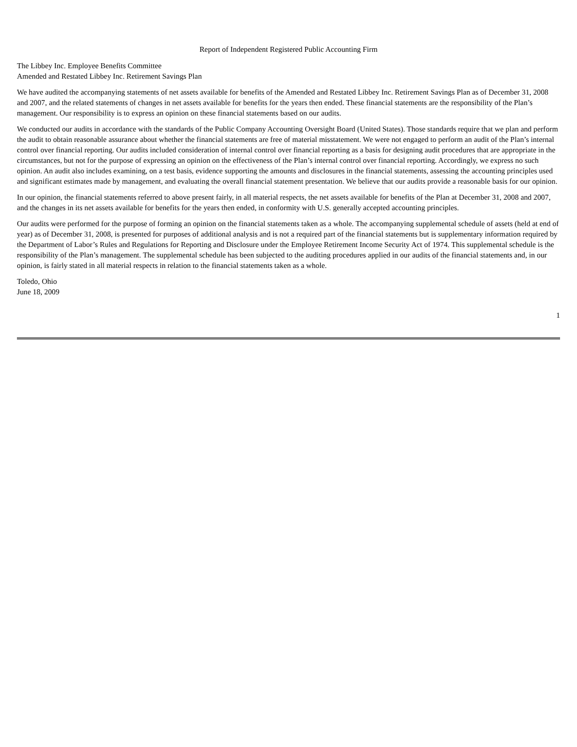Report of Independent Registered Public Accounting Firm
The Libbey Inc. Employee Benefits Committee
Amended and Restated Libbey Inc. Retirement Savings Plan
We have audited the accompanying statements of net assets available for benefits of the Amended and Restated Libbey Inc. Retirement Savings Plan as of December 31, 2008 and 2007, and the related statements of changes in net assets available for benefits for the years then ended. These financial statements are the responsibility of the Plan’s management. Our responsibility is to express an opinion on these financial statements based on our audits.
We conducted our audits in accordance with the standards of the Public Company Accounting Oversight Board (United States). Those standards require that we plan and perform the audit to obtain reasonable assurance about whether the financial statements are free of material misstatement. We were not engaged to perform an audit of the Plan’s internal control over financial reporting. Our audits included consideration of internal control over financial reporting as a basis for designing audit procedures that are appropriate in the circumstances, but not for the purpose of expressing an opinion on the effectiveness of the Plan’s internal control over financial reporting. Accordingly, we express no such opinion. An audit also includes examining, on a test basis, evidence supporting the amounts and disclosures in the financial statements, assessing the accounting principles used and significant estimates made by management, and evaluating the overall financial statement presentation. We believe that our audits provide a reasonable basis for our opinion.
In our opinion, the financial statements referred to above present fairly, in all material respects, the net assets available for benefits of the Plan at December 31, 2008 and 2007, and the changes in its net assets available for benefits for the years then ended, in conformity with U.S. generally accepted accounting principles.
Our audits were performed for the purpose of forming an opinion on the financial statements taken as a whole. The accompanying supplemental schedule of assets (held at end of year) as of December 31, 2008, is presented for purposes of additional analysis and is not a required part of the financial statements but is supplementary information required by the Department of Labor’s Rules and Regulations for Reporting and Disclosure under the Employee Retirement Income Security Act of 1974. This supplemental schedule is the responsibility of the Plan’s management. The supplemental schedule has been subjected to the auditing procedures applied in our audits of the financial statements and, in our opinion, is fairly stated in all material respects in relation to the financial statements taken as a whole.
Toledo, Ohio
June 18, 2009
1